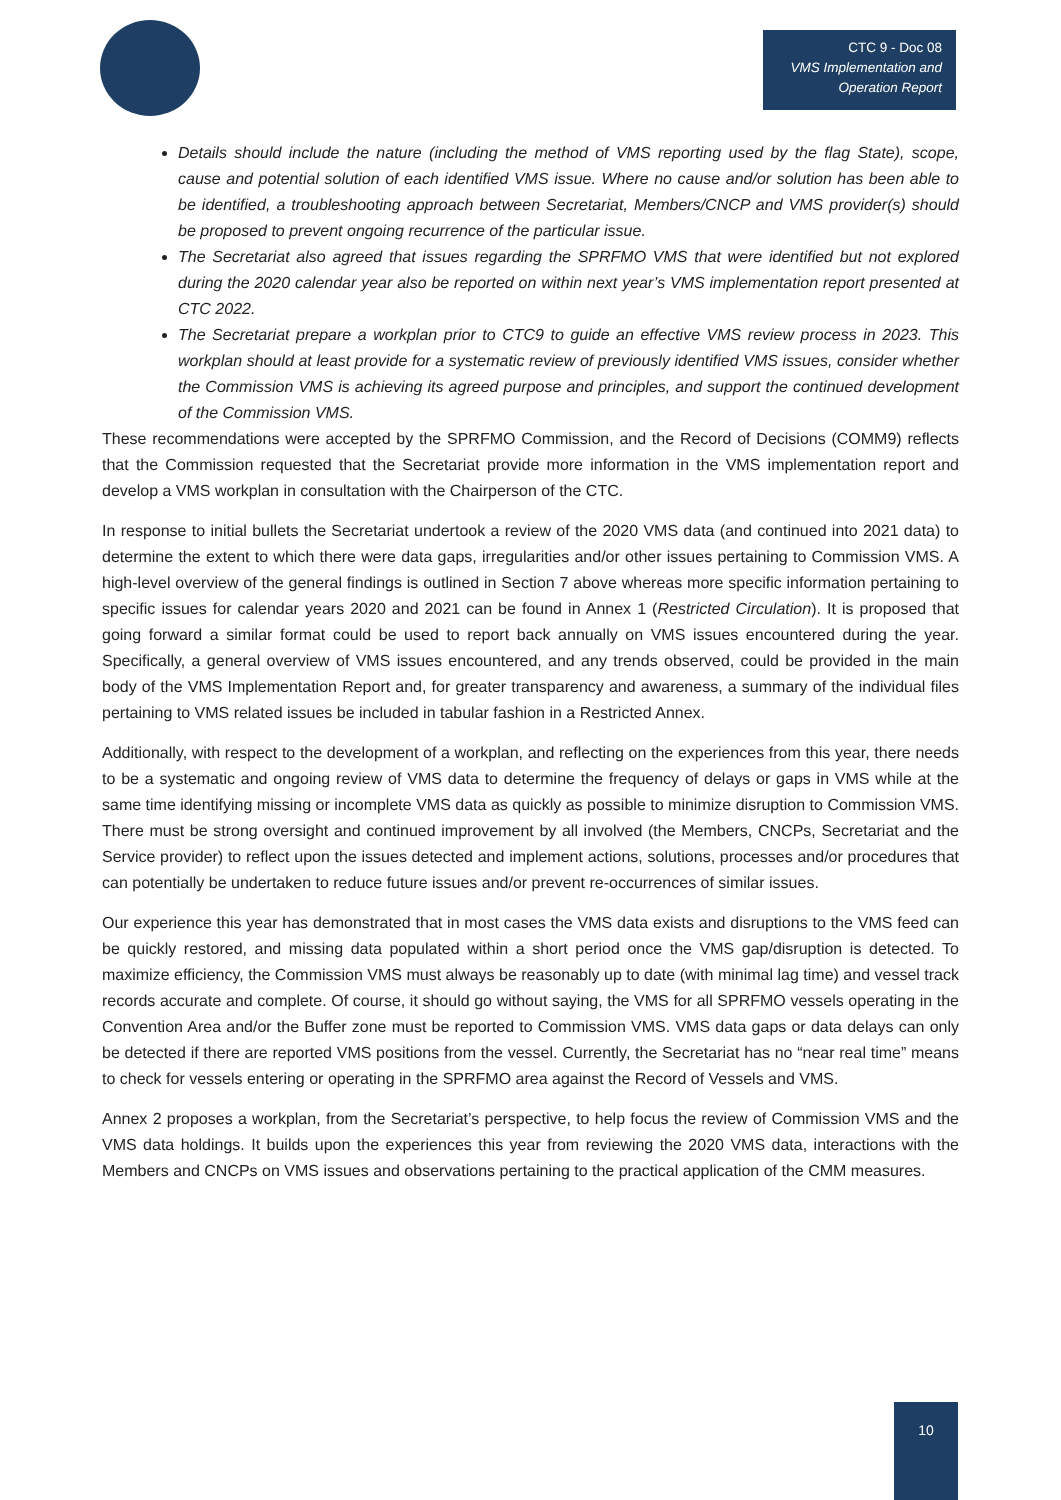CTC 9 - Doc 08
VMS Implementation and Operation Report
Details should include the nature (including the method of VMS reporting used by the flag State), scope, cause and potential solution of each identified VMS issue. Where no cause and/or solution has been able to be identified, a troubleshooting approach between Secretariat, Members/CNCP and VMS provider(s) should be proposed to prevent ongoing recurrence of the particular issue.
The Secretariat also agreed that issues regarding the SPRFMO VMS that were identified but not explored during the 2020 calendar year also be reported on within next year’s VMS implementation report presented at CTC 2022.
The Secretariat prepare a workplan prior to CTC9 to guide an effective VMS review process in 2023. This workplan should at least provide for a systematic review of previously identified VMS issues, consider whether the Commission VMS is achieving its agreed purpose and principles, and support the continued development of the Commission VMS.
These recommendations were accepted by the SPRFMO Commission, and the Record of Decisions (COMM9) reflects that the Commission requested that the Secretariat provide more information in the VMS implementation report and develop a VMS workplan in consultation with the Chairperson of the CTC.
In response to initial bullets the Secretariat undertook a review of the 2020 VMS data (and continued into 2021 data) to determine the extent to which there were data gaps, irregularities and/or other issues pertaining to Commission VMS. A high-level overview of the general findings is outlined in Section 7 above whereas more specific information pertaining to specific issues for calendar years 2020 and 2021 can be found in Annex 1 (Restricted Circulation). It is proposed that going forward a similar format could be used to report back annually on VMS issues encountered during the year. Specifically, a general overview of VMS issues encountered, and any trends observed, could be provided in the main body of the VMS Implementation Report and, for greater transparency and awareness, a summary of the individual files pertaining to VMS related issues be included in tabular fashion in a Restricted Annex.
Additionally, with respect to the development of a workplan, and reflecting on the experiences from this year, there needs to be a systematic and ongoing review of VMS data to determine the frequency of delays or gaps in VMS while at the same time identifying missing or incomplete VMS data as quickly as possible to minimize disruption to Commission VMS. There must be strong oversight and continued improvement by all involved (the Members, CNCPs, Secretariat and the Service provider) to reflect upon the issues detected and implement actions, solutions, processes and/or procedures that can potentially be undertaken to reduce future issues and/or prevent re-occurrences of similar issues.
Our experience this year has demonstrated that in most cases the VMS data exists and disruptions to the VMS feed can be quickly restored, and missing data populated within a short period once the VMS gap/disruption is detected. To maximize efficiency, the Commission VMS must always be reasonably up to date (with minimal lag time) and vessel track records accurate and complete. Of course, it should go without saying, the VMS for all SPRFMO vessels operating in the Convention Area and/or the Buffer zone must be reported to Commission VMS. VMS data gaps or data delays can only be detected if there are reported VMS positions from the vessel. Currently, the Secretariat has no “near real time” means to check for vessels entering or operating in the SPRFMO area against the Record of Vessels and VMS.
Annex 2 proposes a workplan, from the Secretariat’s perspective, to help focus the review of Commission VMS and the VMS data holdings. It builds upon the experiences this year from reviewing the 2020 VMS data, interactions with the Members and CNCPs on VMS issues and observations pertaining to the practical application of the CMM measures.
10